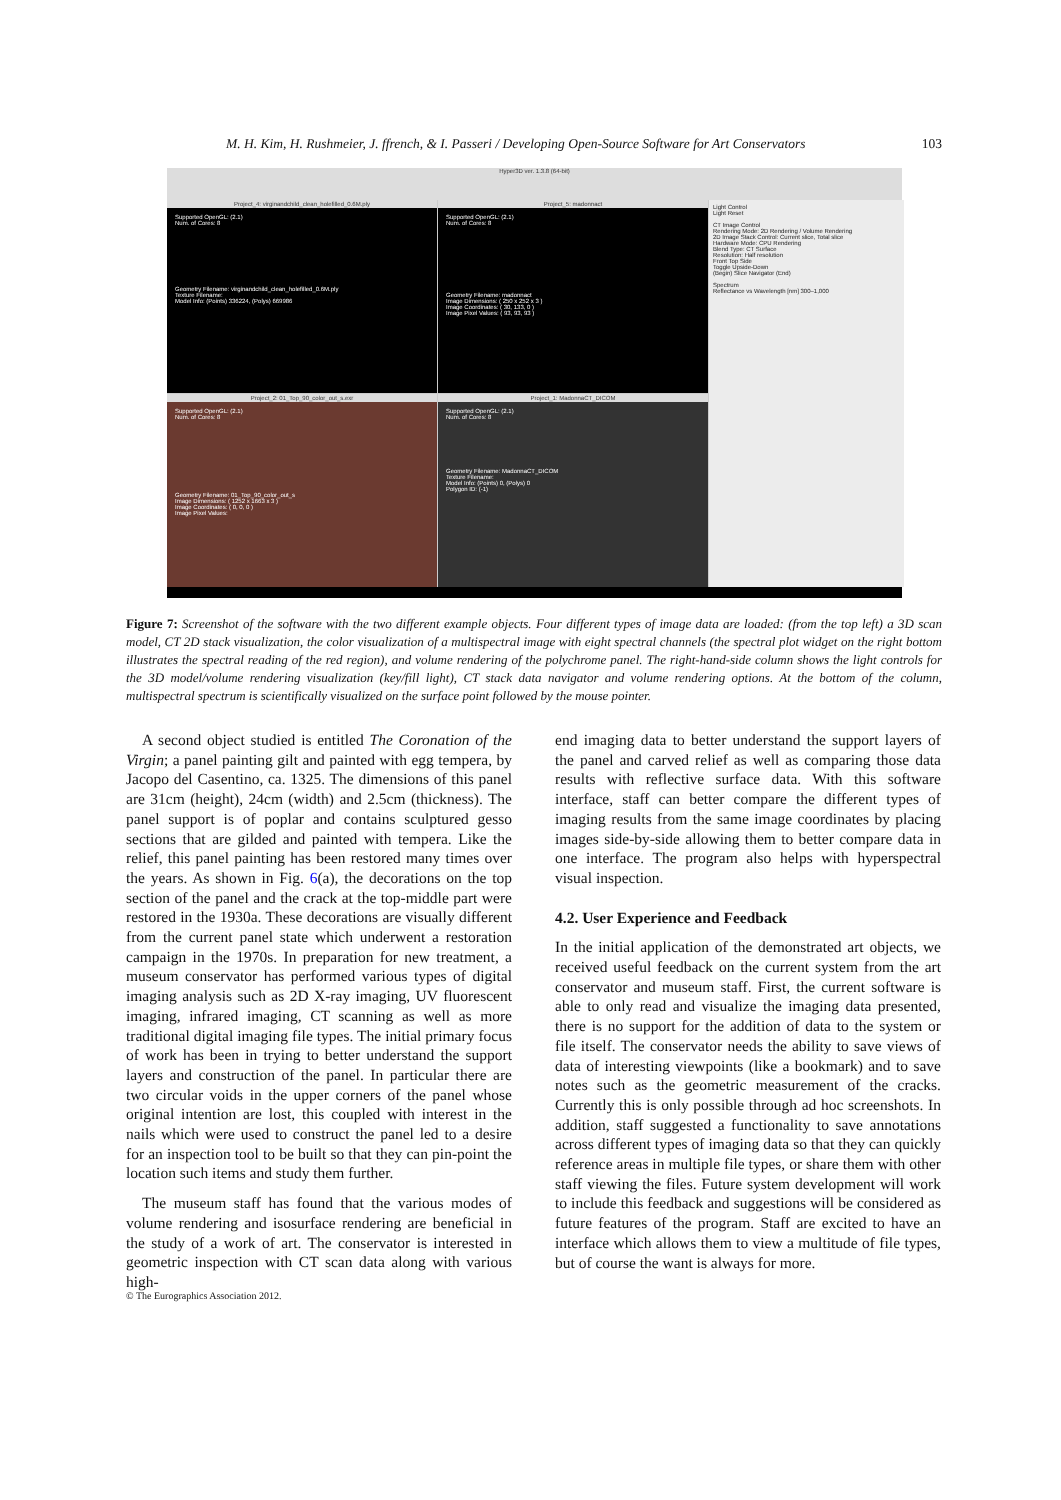M. H. Kim, H. Rushmeier, J. ffrench, & I. Passeri / Developing Open-Source Software for Art Conservators 103
Hyper3D ver. 1.3.8 (64-bit)
Project_4: virginandchild_clean_holefilled_0.6M.ply
Supported OpenGL: (2.1)
Num. of Cores: 8
Geometry Filename: virginandchild_clean_holefilled_0.6M.ply
Texture Filename:
Model Info: (Points) 336224, (Polys) 669986
Project_5: madonnact
Supported OpenGL: (2.1)
Num. of Cores: 8
Geometry Filename: madonnact
Image Dimensions: ( 250 x 252 x 3 )
Image Coordinates: ( 30, 133, 0 )
Image Pixel Values: ( 93, 93, 93 )
Light Control
Light Reset
CT Image Control
Rendering Mode: 2D Rendering / Volume Rendering
2D Image Stack Control: Current slice, Total slice
Hardware Mode: CPU Rendering
Blend Type: CT Surface
Resolution: Half resolution
Front Top Side
Toggle Upside-Down
(Begin) Slice Navigator (End)
Spectrum
Reflectance vs Wavelength [nm] 300–1,000
Project_2: 01_Top_90_color_out_s.exr
Supported OpenGL: (2.1)
Num. of Cores: 8
Geometry Filename: 01_Top_90_color_out_s
Image Dimensions: ( 1252 x 1663 x 3 )
Image Coordinates: ( 0, 0, 0 )
Image Pixel Values:
Project_1: MadonnaCT_DICOM
Supported OpenGL: (2.1)
Num. of Cores: 8
Geometry Filename: MadonnaCT_DICOM
Texture Filename:
Model Info: (Points) 0, (Polys) 0
Polygon ID: (-1)
Figure 7: Screenshot of the software with the two different example objects. Four different types of image data are loaded: (from the top left) a 3D scan model, CT 2D stack visualization, the color visualization of a multispectral image with eight spectral channels (the spectral plot widget on the right bottom illustrates the spectral reading of the red region), and volume rendering of the polychrome panel. The right-hand-side column shows the light controls for the 3D model/volume rendering visualization (key/fill light), CT stack data navigator and volume rendering options. At the bottom of the column, multispectral spectrum is scientifically visualized on the surface point followed by the mouse pointer.
A second object studied is entitled The Coronation of the Virgin; a panel painting gilt and painted with egg tempera, by Jacopo del Casentino, ca. 1325. The dimensions of this panel are 31cm (height), 24cm (width) and 2.5cm (thickness). The panel support is of poplar and contains sculptured gesso sections that are gilded and painted with tempera. Like the relief, this panel painting has been restored many times over the years. As shown in Fig. 6(a), the decorations on the top section of the panel and the crack at the top-middle part were restored in the 1930a. These decorations are visually different from the current panel state which underwent a restoration campaign in the 1970s. In preparation for new treatment, a museum conservator has performed various types of digital imaging analysis such as 2D X-ray imaging, UV fluorescent imaging, infrared imaging, CT scanning as well as more traditional digital imaging file types. The initial primary focus of work has been in trying to better understand the support layers and construction of the panel. In particular there are two circular voids in the upper corners of the panel whose original intention are lost, this coupled with interest in the nails which were used to construct the panel led to a desire for an inspection tool to be built so that they can pin-point the location such items and study them further.
The museum staff has found that the various modes of volume rendering and isosurface rendering are beneficial in the study of a work of art. The conservator is interested in geometric inspection with CT scan data along with various high-
end imaging data to better understand the support layers of the panel and carved relief as well as comparing those data results with reflective surface data. With this software interface, staff can better compare the different types of imaging results from the same image coordinates by placing images side-by-side allowing them to better compare data in one interface. The program also helps with hyperspectral visual inspection.
4.2. User Experience and Feedback
In the initial application of the demonstrated art objects, we received useful feedback on the current system from the art conservator and museum staff. First, the current software is able to only read and visualize the imaging data presented, there is no support for the addition of data to the system or file itself. The conservator needs the ability to save views of data of interesting viewpoints (like a bookmark) and to save notes such as the geometric measurement of the cracks. Currently this is only possible through ad hoc screenshots. In addition, staff suggested a functionality to save annotations across different types of imaging data so that they can quickly reference areas in multiple file types, or share them with other staff viewing the files. Future system development will work to include this feedback and suggestions will be considered as future features of the program. Staff are excited to have an interface which allows them to view a multitude of file types, but of course the want is always for more.
© The Eurographics Association 2012.